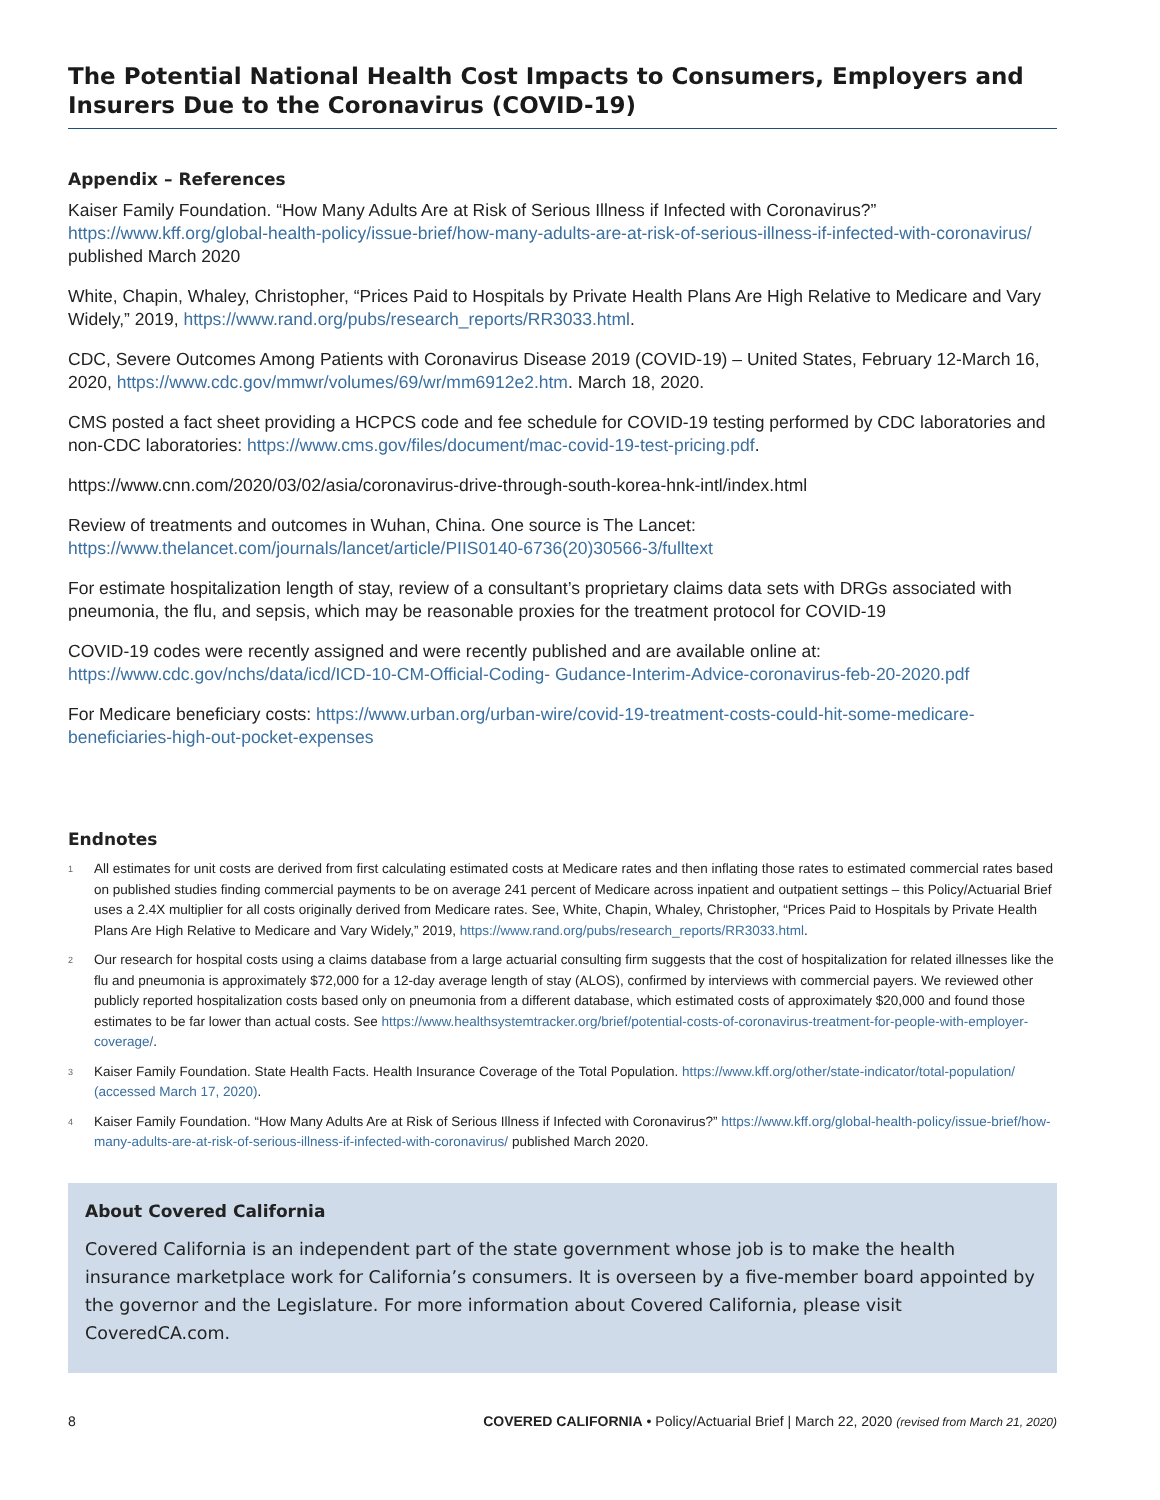The Potential National Health Cost Impacts to Consumers, Employers and Insurers Due to the Coronavirus (COVID-19)
Appendix – References
Kaiser Family Foundation. “How Many Adults Are at Risk of Serious Illness if Infected with Coronavirus?” https://www.kff.org/global-health-policy/issue-brief/how-many-adults-are-at-risk-of-serious-illness-if-infected-with-coronavirus/ published March 2020
White, Chapin, Whaley, Christopher, “Prices Paid to Hospitals by Private Health Plans Are High Relative to Medicare and Vary Widely,” 2019, https://www.rand.org/pubs/research_reports/RR3033.html.
CDC, Severe Outcomes Among Patients with Coronavirus Disease 2019 (COVID-19) – United States, February 12-March 16, 2020, https://www.cdc.gov/mmwr/volumes/69/wr/mm6912e2.htm. March 18, 2020.
CMS posted a fact sheet providing a HCPCS code and fee schedule for COVID-19 testing performed by CDC laboratories and non-CDC laboratories: https://www.cms.gov/files/document/mac-covid-19-test-pricing.pdf.
https://www.cnn.com/2020/03/02/asia/coronavirus-drive-through-south-korea-hnk-intl/index.html
Review of treatments and outcomes in Wuhan, China. One source is The Lancet: https://www.thelancet.com/journals/lancet/article/PIIS0140-6736(20)30566-3/fulltext
For estimate hospitalization length of stay, review of a consultant’s proprietary claims data sets with DRGs associated with pneumonia, the flu, and sepsis, which may be reasonable proxies for the treatment protocol for COVID-19
COVID-19 codes were recently assigned and were recently published and are available online at: https://www.cdc.gov/nchs/data/icd/ICD-10-CM-Official-Coding- Gudance-Interim-Advice-coronavirus-feb-20-2020.pdf
For Medicare beneficiary costs: https://www.urban.org/urban-wire/covid-19-treatment-costs-could-hit-some-medicare-beneficiaries-high-out-pocket-expenses
Endnotes
<sup>1</sup>
All estimates for unit costs are derived from first calculating estimated costs at Medicare rates and then inflating those rates to estimated commercial rates based on published studies finding commercial payments to be on average 241 percent of Medicare across inpatient and outpatient settings – this Policy/Actuarial Brief uses a 2.4X multiplier for all costs originally derived from Medicare rates. See, White, Chapin, Whaley, Christopher, “Prices Paid to Hospitals by Private Health Plans Are High Relative to Medicare and Vary Widely,” 2019, https://www.rand.org/pubs/research_reports/RR3033.html.
<sup>2</sup>
Our research for hospital costs using a claims database from a large actuarial consulting firm suggests that the cost of hospitalization for related illnesses like the flu and pneumonia is approximately $72,000 for a 12-day average length of stay (ALOS), confirmed by interviews with commercial payers. We reviewed other publicly reported hospitalization costs based only on pneumonia from a different database, which estimated costs of approximately $20,000 and found those estimates to be far lower than actual costs. See https://www.healthsystemtracker.org/brief/potential-costs-of-coronavirus-treatment-for-people-with-employer-coverage/.
<sup>3</sup>
Kaiser Family Foundation. State Health Facts. Health Insurance Coverage of the Total Population. https://www.kff.org/other/state-indicator/total-population/ (accessed March 17, 2020).
<sup>4</sup>
Kaiser Family Foundation. “How Many Adults Are at Risk of Serious Illness if Infected with Coronavirus?” https://www.kff.org/global-health-policy/issue-brief/how-many-adults-are-at-risk-of-serious-illness-if-infected-with-coronavirus/ published March 2020.
About Covered California
Covered California is an independent part of the state government whose job is to make the health insurance marketplace work for California’s consumers. It is overseen by a five-member board appointed by the governor and the Legislature. For more information about Covered California, please visit CoveredCA.com.
8 COVERED CALIFORNIA • Policy/Actuarial Brief | March 22, 2020 (revised from March 21, 2020)